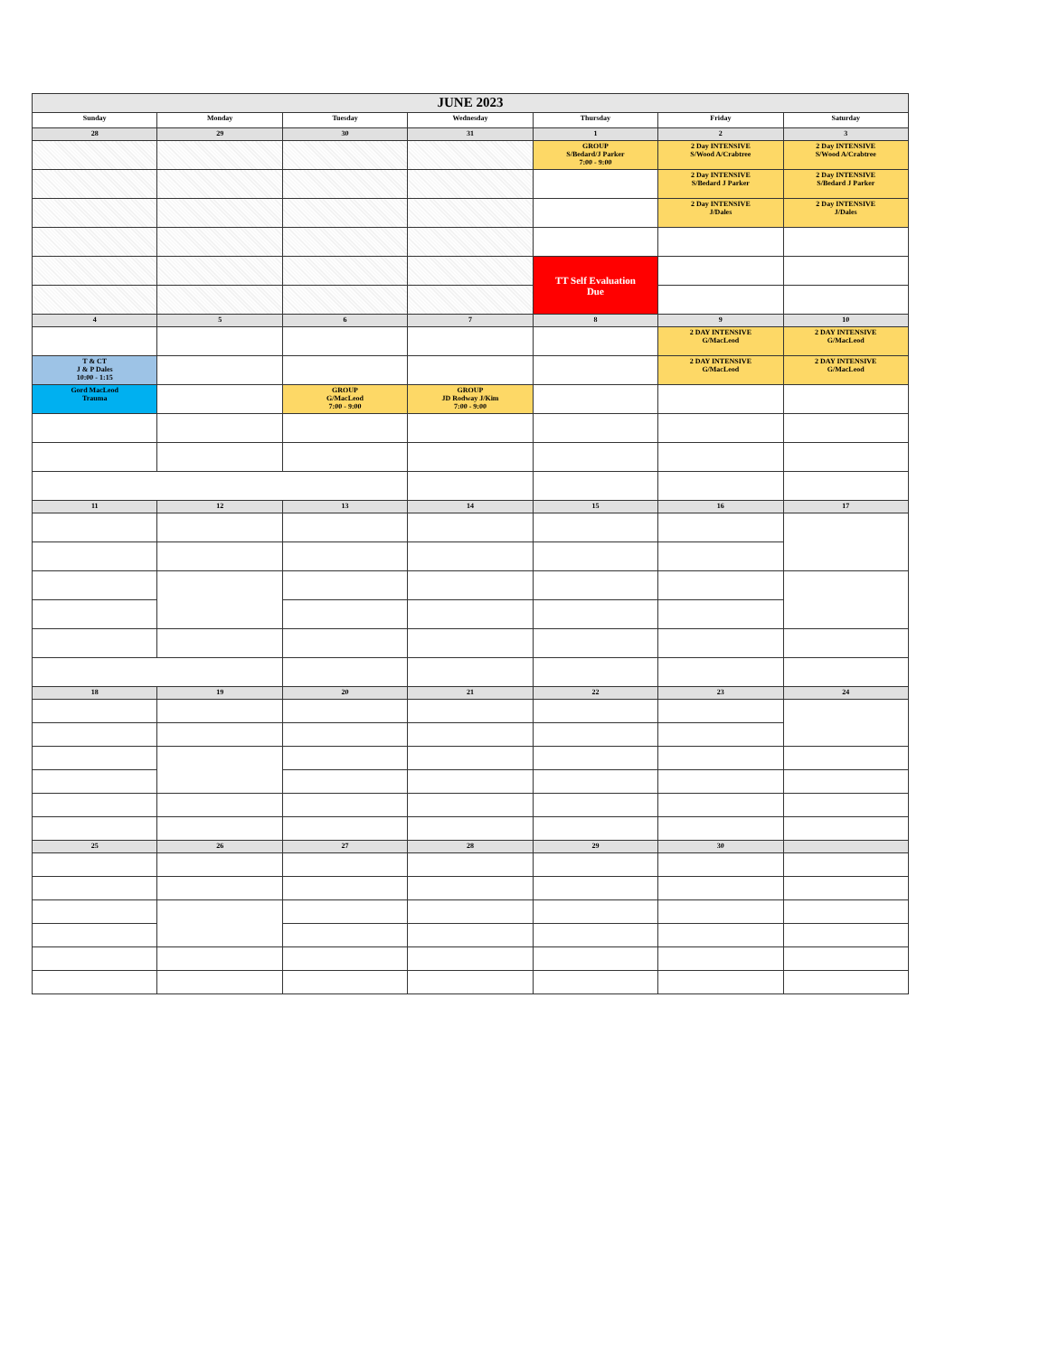| JUNE 2023 | | | | | | |
| --- | --- | --- | --- | --- | --- | --- |
| Sunday | Monday | Tuesday | Wednesday | Thursday | Friday | Saturday |
| 28 | 29 | 30 | 31 | 1 | 2 | 3 |
| | | | | GROUP S/Bedard/J Parker 7:00 - 9:00 | 2 Day INTENSIVE S/Wood A/Crabtree | 2 Day INTENSIVE S/Wood A/Crabtree |
| | | | | | 2 Day INTENSIVE S/Bedard J Parker | 2 Day INTENSIVE S/Bedard J Parker |
| | | | | | 2 Day INTENSIVE J/Dales | 2 Day INTENSIVE J/Dales |
| | | | | TT Self Evaluation Due | | |
| 4 | 5 | 6 | 7 | 8 | 9 | 10 |
| | | | | | 2 DAY INTENSIVE G/MacLeod | 2 DAY INTENSIVE G/MacLeod |
| T & CT J & P Dales 10:00 - 1:15 | | | | | 2 DAY INTENSIVE G/MacLeod | 2 DAY INTENSIVE G/MacLeod |
| Gord MacLeod Trauma | | GROUP G/MacLeod 7:00 - 9:00 | GROUP JD Rodway J/Kim 7:00 - 9:00 | | | |
| 11 | 12 | 13 | 14 | 15 | 16 | 17 |
| 18 | 19 | 20 | 21 | 22 | 23 | 24 |
| 25 | 26 | 27 | 28 | 29 | 30 | |